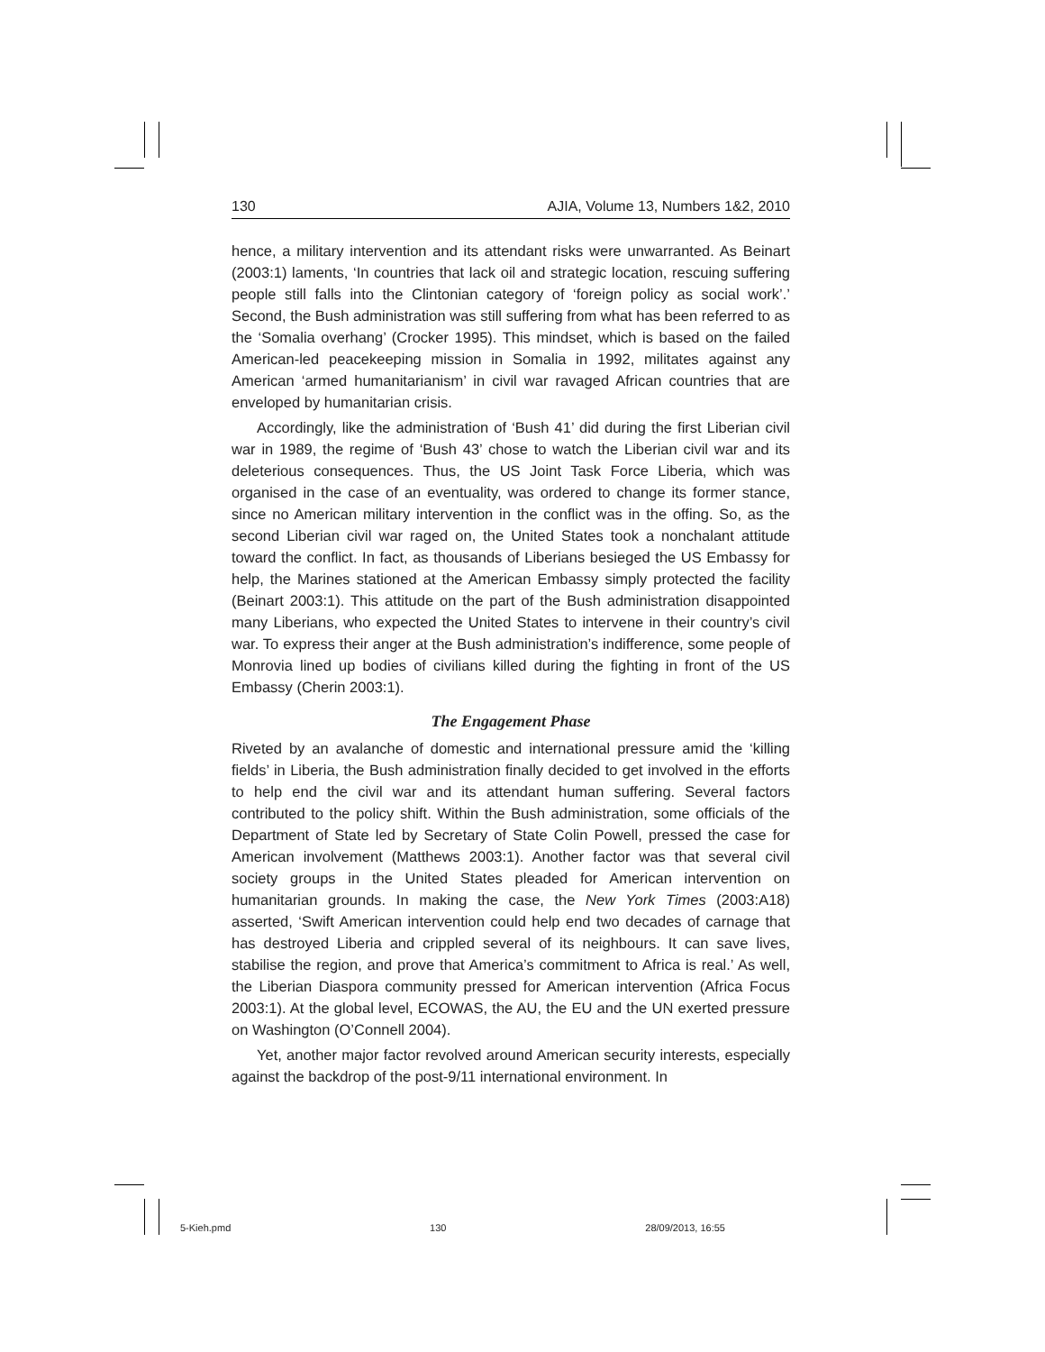130 AJIA, Volume 13, Numbers 1&2, 2010
hence, a military intervention and its attendant risks were unwarranted. As Beinart (2003:1) laments, ‘In countries that lack oil and strategic location, rescuing suffering people still falls into the Clintonian category of ‘foreign policy as social work’.’ Second, the Bush administration was still suffering from what has been referred to as the ‘Somalia overhang’ (Crocker 1995). This mindset, which is based on the failed American-led peacekeeping mission in Somalia in 1992, militates against any American ‘armed humanitarianism’ in civil war ravaged African countries that are enveloped by humanitarian crisis.
Accordingly, like the administration of ‘Bush 41’ did during the first Liberian civil war in 1989, the regime of ‘Bush 43’ chose to watch the Liberian civil war and its deleterious consequences. Thus, the US Joint Task Force Liberia, which was organised in the case of an eventuality, was ordered to change its former stance, since no American military intervention in the conflict was in the offing. So, as the second Liberian civil war raged on, the United States took a nonchalant attitude toward the conflict. In fact, as thousands of Liberians besieged the US Embassy for help, the Marines stationed at the American Embassy simply protected the facility (Beinart 2003:1). This attitude on the part of the Bush administration disappointed many Liberians, who expected the United States to intervene in their country’s civil war. To express their anger at the Bush administration’s indifference, some people of Monrovia lined up bodies of civilians killed during the fighting in front of the US Embassy (Cherin 2003:1).
The Engagement Phase
Riveted by an avalanche of domestic and international pressure amid the ‘killing fields’ in Liberia, the Bush administration finally decided to get involved in the efforts to help end the civil war and its attendant human suffering. Several factors contributed to the policy shift. Within the Bush administration, some officials of the Department of State led by Secretary of State Colin Powell, pressed the case for American involvement (Matthews 2003:1). Another factor was that several civil society groups in the United States pleaded for American intervention on humanitarian grounds. In making the case, the New York Times (2003:A18) asserted, ‘Swift American intervention could help end two decades of carnage that has destroyed Liberia and crippled several of its neighbours. It can save lives, stabilise the region, and prove that America’s commitment to Africa is real.’ As well, the Liberian Diaspora community pressed for American intervention (Africa Focus 2003:1). At the global level, ECOWAS, the AU, the EU and the UN exerted pressure on Washington (O’Connell 2004).
Yet, another major factor revolved around American security interests, especially against the backdrop of the post-9/11 international environment. In
5-Kieh.pmd 130 28/09/2013, 16:55